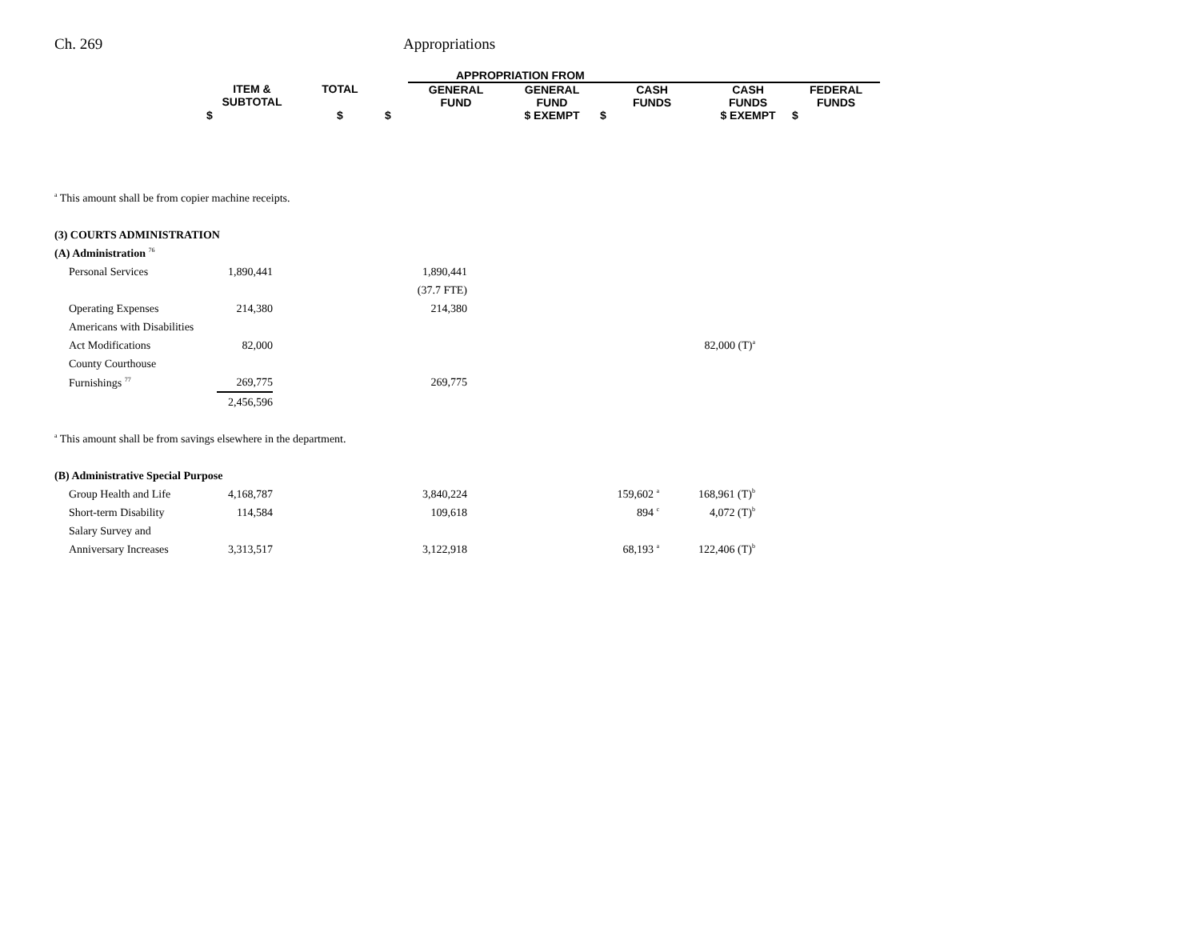Ch. 269 Appropriations
| | | | APPROPRIATION FROM | | | | |
| ITEM & SUBTOTAL | TOTAL | | GENERAL FUND | GENERAL FUND | CASH FUNDS | CASH FUNDS | FEDERAL FUNDS |
| $ | $ | $ | | $ EXEMPT | $ | $ EXEMPT | $ |
| <sup>a</sup> This amount shall be from copier machine receipts. | | | | | |
| (3) COURTS ADMINISTRATION | | | | | |
| (A) Administration <sup>76</sup> | | | | | |
| Personal Services | 1,890,441 | | 1,890,441 | | |
| | | | (37.7 FTE) | | |
| Operating Expenses | 214,380 | | 214,380 | | |
| Americans with Disabilities | | | | | |
| Act Modifications | 82,000 | | | | 82,000 (T)<sup>a</sup> |
| County Courthouse | | | | | |
| Furnishings <sup>77</sup> | 269,775 | | 269,775 | | |
| | 2,456,596 | | | | |
| <sup>a</sup> This amount shall be from savings elsewhere in the department. | | | | | |
| (B) Administrative Special Purpose | | | | | |
| Group Health and Life | 4,168,787 | | 3,840,224 | 159,602 <sup>a</sup> | 168,961 (T)<sup>b</sup> |
| Short-term Disability | 114,584 | | 109,618 | 894 <sup>c</sup> | 4,072 (T)<sup>b</sup> |
| Salary Survey and | | | | | |
| Anniversary Increases | 3,313,517 | | 3,122,918 | 68,193 <sup>a</sup> | 122,406 (T)<sup>b</sup> |